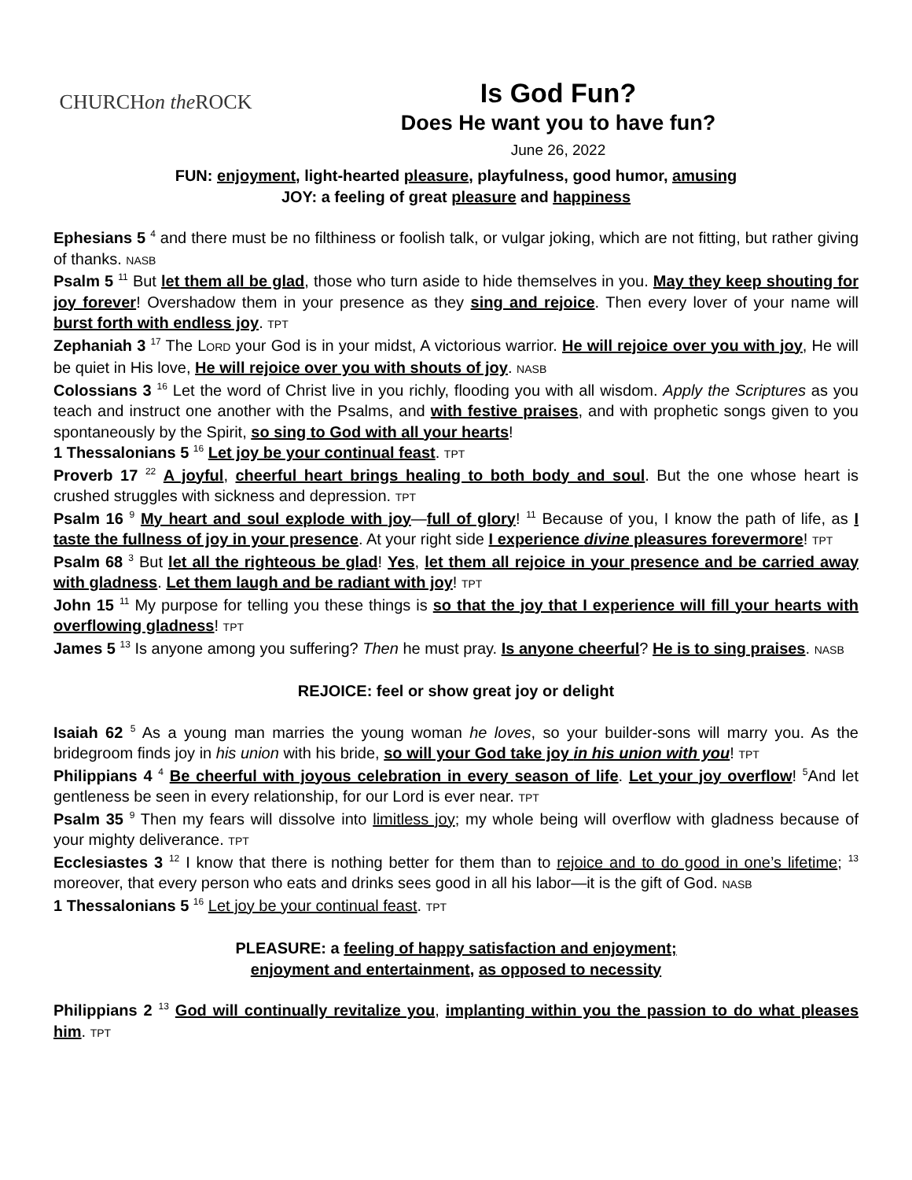CHURCH on the ROCK
Is God Fun?
Does He want you to have fun?
June 26, 2022
FUN: enjoyment, light-hearted pleasure, playfulness, good humor, amusing
JOY: a feeling of great pleasure and happiness
Ephesians 5 <sup>4</sup> and there must be no filthiness or foolish talk, or vulgar joking, which are not fitting, but rather giving of thanks. NASB
Psalm 5 <sup>11</sup> But let them all be glad, those who turn aside to hide themselves in you. May they keep shouting for joy forever! Overshadow them in your presence as they sing and rejoice. Then every lover of your name will burst forth with endless joy. TPT
Zephaniah 3 <sup>17</sup> The LORD your God is in your midst, A victorious warrior. He will rejoice over you with joy, He will be quiet in His love, He will rejoice over you with shouts of joy. NASB
Colossians 3 <sup>16</sup> Let the word of Christ live in you richly, flooding you with all wisdom. Apply the Scriptures as you teach and instruct one another with the Psalms, and with festive praises, and with prophetic songs given to you spontaneously by the Spirit, so sing to God with all your hearts!
1 Thessalonians 5 <sup>16</sup> Let joy be your continual feast. TPT
Proverb 17 <sup>22</sup> A joyful, cheerful heart brings healing to both body and soul. But the one whose heart is crushed struggles with sickness and depression. TPT
Psalm 16 <sup>9</sup> My heart and soul explode with joy—full of glory! <sup>11</sup> Because of you, I know the path of life, as I taste the fullness of joy in your presence. At your right side I experience divine pleasures forevermore! TPT
Psalm 68 <sup>3</sup> But let all the righteous be glad! Yes, let them all rejoice in your presence and be carried away with gladness. Let them laugh and be radiant with joy! TPT
John 15 <sup>11</sup> My purpose for telling you these things is so that the joy that I experience will fill your hearts with overflowing gladness! TPT
James 5 <sup>13</sup> Is anyone among you suffering? Then he must pray. Is anyone cheerful? He is to sing praises. NASB
REJOICE: feel or show great joy or delight
Isaiah 62 <sup>5</sup> As a young man marries the young woman he loves, so your builder-sons will marry you. As the bridegroom finds joy in his union with his bride, so will your God take joy in his union with you! TPT
Philippians 4 <sup>4</sup> Be cheerful with joyous celebration in every season of life. Let your joy overflow! <sup>5</sup>And let gentleness be seen in every relationship, for our Lord is ever near. TPT
Psalm 35 <sup>9</sup> Then my fears will dissolve into limitless joy; my whole being will overflow with gladness because of your mighty deliverance. TPT
Ecclesiastes 3 <sup>12</sup> I know that there is nothing better for them than to rejoice and to do good in one’s lifetime; <sup>13</sup> moreover, that every person who eats and drinks sees good in all his labor—it is the gift of God. NASB
1 Thessalonians 5 <sup>16</sup> Let joy be your continual feast. TPT
PLEASURE: a feeling of happy satisfaction and enjoyment;
enjoyment and entertainment, as opposed to necessity
Philippians 2 <sup>13</sup> God will continually revitalize you, implanting within you the passion to do what pleases him. TPT